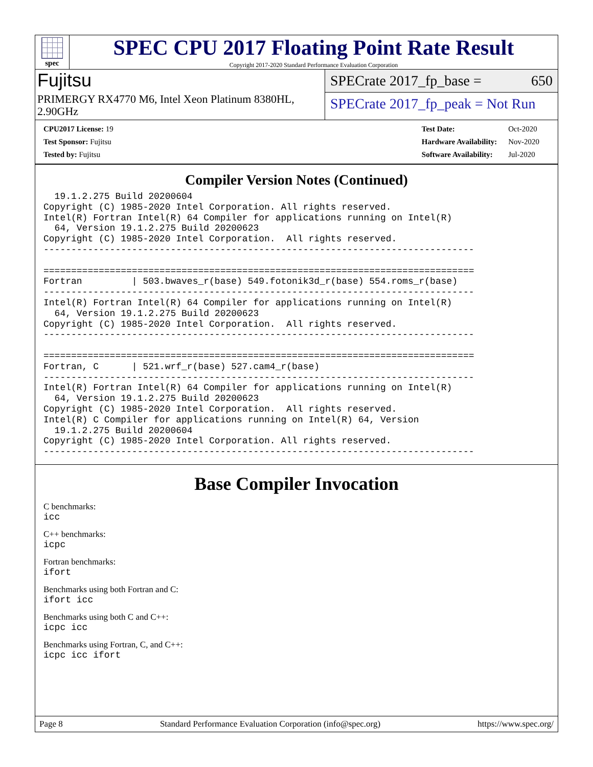spec
SPEC CPU 2017 Floating Point Rate Result
Copyright 2017-2020 Standard Performance Evaluation Corporation
Fujitsu
PRIMERGY RX4770 M6, Intel Xeon Platinum 8380HL, 2.90GHz
SPECrate 2017_fp_base = 650
SPECrate 2017_fp_peak = Not Run
| CPU2017 License: 19 |
| Test Sponsor: Fujitsu |
| Tested by: Fujitsu |
| Test Date: | Oct-2020 |
| Hardware Availability: | Nov-2020 |
| Software Availability: | Jul-2020 |
Compiler Version Notes (Continued)
  19.1.2.275 Build 20200604
Copyright (C) 1985-2020 Intel Corporation. All rights reserved.
Intel(R) Fortran Intel(R) 64 Compiler for applications running on Intel(R)
  64, Version 19.1.2.275 Build 20200623
Copyright (C) 1985-2020 Intel Corporation.  All rights reserved.
------------------------------------------------------------------------------

==============================================================================
Fortran         | 503.bwaves_r(base) 549.fotonik3d_r(base) 554.roms_r(base)
------------------------------------------------------------------------------
Intel(R) Fortran Intel(R) 64 Compiler for applications running on Intel(R)
  64, Version 19.1.2.275 Build 20200623
Copyright (C) 1985-2020 Intel Corporation.  All rights reserved.
------------------------------------------------------------------------------

==============================================================================
Fortran, C      | 521.wrf_r(base) 527.cam4_r(base)
------------------------------------------------------------------------------
Intel(R) Fortran Intel(R) 64 Compiler for applications running on Intel(R)
  64, Version 19.1.2.275 Build 20200623
Copyright (C) 1985-2020 Intel Corporation.  All rights reserved.
Intel(R) C Compiler for applications running on Intel(R) 64, Version
  19.1.2.275 Build 20200604
Copyright (C) 1985-2020 Intel Corporation. All rights reserved.
------------------------------------------------------------------------------
Base Compiler Invocation
C benchmarks:
icc
C++ benchmarks:
icpc
Fortran benchmarks:
ifort
Benchmarks using both Fortran and C:
ifort icc
Benchmarks using both C and C++:
icpc icc
Benchmarks using Fortran, C, and C++:
icpc icc ifort
Page 8 Standard Performance Evaluation Corporation (info@spec.org) https://www.spec.org/